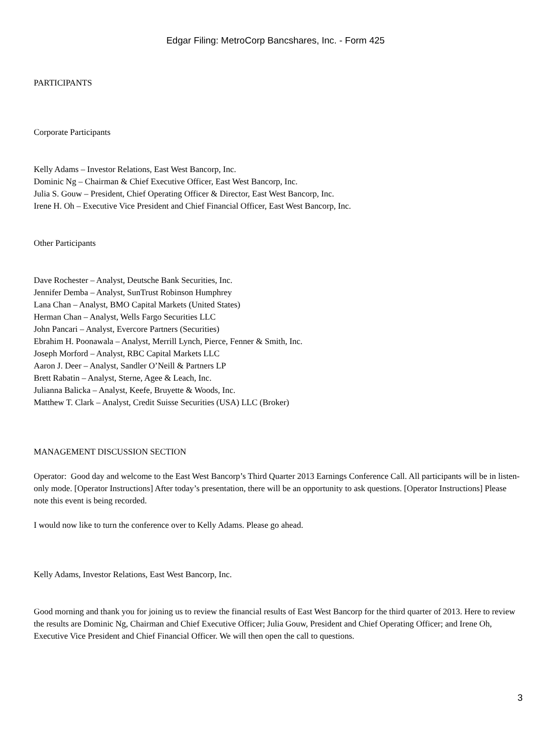Edgar Filing: MetroCorp Bancshares, Inc. - Form 425
PARTICIPANTS
Corporate Participants
Kelly Adams – Investor Relations, East West Bancorp, Inc.
Dominic Ng – Chairman & Chief Executive Officer, East West Bancorp, Inc.
Julia S. Gouw – President, Chief Operating Officer & Director, East West Bancorp, Inc.
Irene H. Oh – Executive Vice President and Chief Financial Officer, East West Bancorp, Inc.
Other Participants
Dave Rochester – Analyst, Deutsche Bank Securities, Inc.
Jennifer Demba – Analyst, SunTrust Robinson Humphrey
Lana Chan – Analyst, BMO Capital Markets (United States)
Herman Chan – Analyst, Wells Fargo Securities LLC
John Pancari – Analyst, Evercore Partners (Securities)
Ebrahim H. Poonawala – Analyst, Merrill Lynch, Pierce, Fenner & Smith, Inc.
Joseph Morford – Analyst, RBC Capital Markets LLC
Aaron J. Deer – Analyst, Sandler O’Neill & Partners LP
Brett Rabatin – Analyst, Sterne, Agee & Leach, Inc.
Julianna Balicka – Analyst, Keefe, Bruyette & Woods, Inc.
Matthew T. Clark – Analyst, Credit Suisse Securities (USA) LLC (Broker)
MANAGEMENT DISCUSSION SECTION
Operator: Good day and welcome to the East West Bancorp’s Third Quarter 2013 Earnings Conference Call. All participants will be in listen-only mode. [Operator Instructions] After today’s presentation, there will be an opportunity to ask questions. [Operator Instructions] Please note this event is being recorded.
I would now like to turn the conference over to Kelly Adams. Please go ahead.
Kelly Adams, Investor Relations, East West Bancorp, Inc.
Good morning and thank you for joining us to review the financial results of East West Bancorp for the third quarter of 2013. Here to review the results are Dominic Ng, Chairman and Chief Executive Officer; Julia Gouw, President and Chief Operating Officer; and Irene Oh, Executive Vice President and Chief Financial Officer. We will then open the call to questions.
3